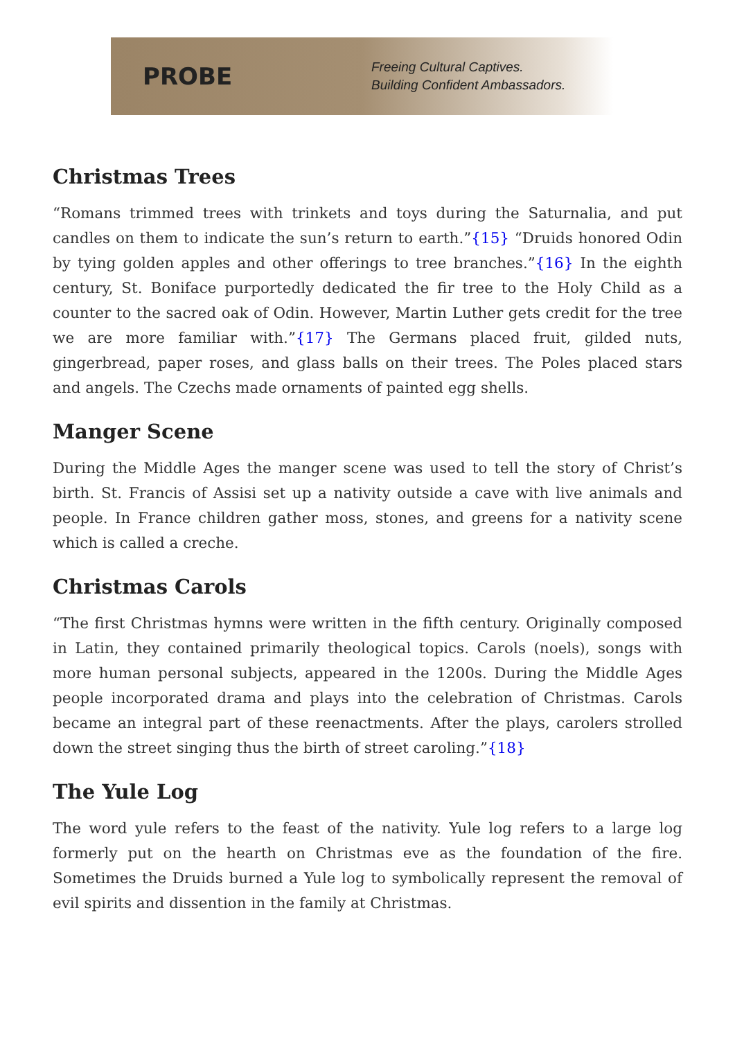PROBE
Freeing Cultural Captives.
Building Confident Ambassadors.
Christmas Trees
“Romans trimmed trees with trinkets and toys during the Saturnalia, and put candles on them to indicate the sun’s return to earth.”{15} “Druids honored Odin by tying golden apples and other offerings to tree branches.”{16} In the eighth century, St. Boniface purportedly dedicated the fir tree to the Holy Child as a counter to the sacred oak of Odin. However, Martin Luther gets credit for the tree we are more familiar with.”{17} The Germans placed fruit, gilded nuts, gingerbread, paper roses, and glass balls on their trees. The Poles placed stars and angels. The Czechs made ornaments of painted egg shells.
Manger Scene
During the Middle Ages the manger scene was used to tell the story of Christ’s birth. St. Francis of Assisi set up a nativity outside a cave with live animals and people. In France children gather moss, stones, and greens for a nativity scene which is called a creche.
Christmas Carols
“The first Christmas hymns were written in the fifth century. Originally composed in Latin, they contained primarily theological topics. Carols (noels), songs with more human personal subjects, appeared in the 1200s. During the Middle Ages people incorporated drama and plays into the celebration of Christmas. Carols became an integral part of these reenactments. After the plays, carolers strolled down the street singing thus the birth of street caroling.”{18}
The Yule Log
The word yule refers to the feast of the nativity. Yule log refers to a large log formerly put on the hearth on Christmas eve as the foundation of the fire. Sometimes the Druids burned a Yule log to symbolically represent the removal of evil spirits and dissention in the family at Christmas.